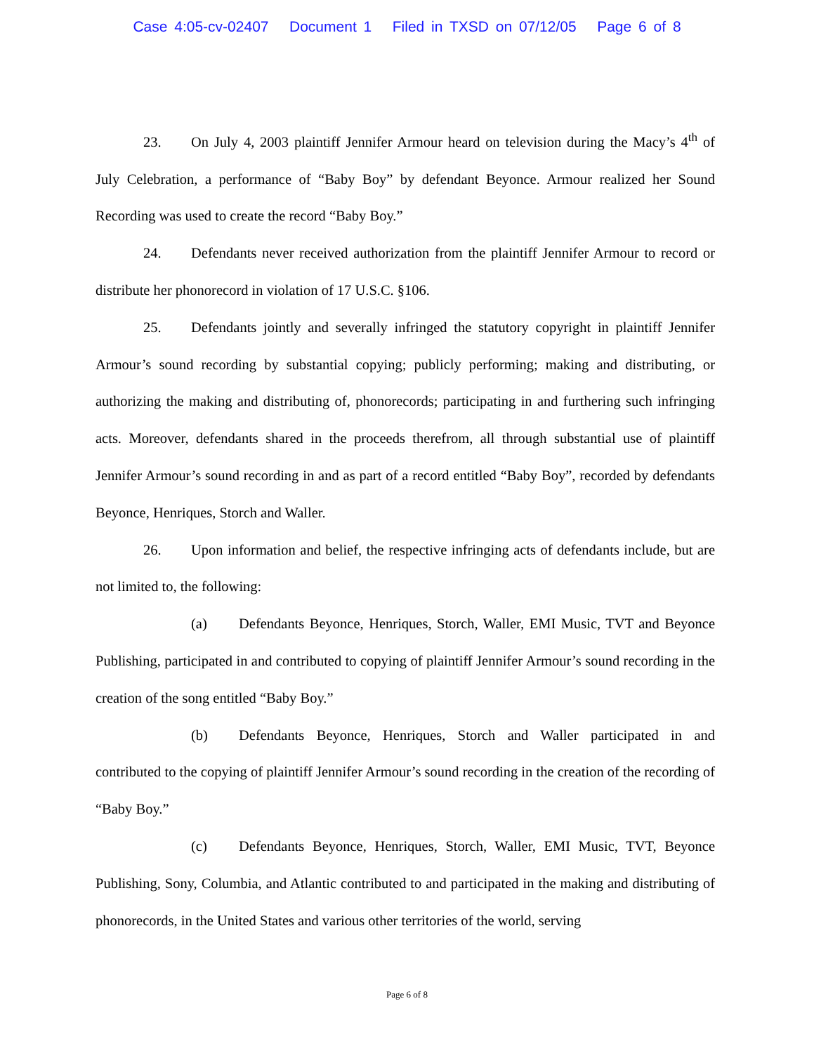Case 4:05-cv-02407 Document 1 Filed in TXSD on 07/12/05 Page 6 of 8
23. On July 4, 2003 plaintiff Jennifer Armour heard on television during the Macy’s 4<sup>th</sup> of July Celebration, a performance of “Baby Boy” by defendant Beyonce. Armour realized her Sound Recording was used to create the record “Baby Boy.”
24. Defendants never received authorization from the plaintiff Jennifer Armour to record or distribute her phonorecord in violation of 17 U.S.C. §106.
25. Defendants jointly and severally infringed the statutory copyright in plaintiff Jennifer Armour’s sound recording by substantial copying; publicly performing; making and distributing, or authorizing the making and distributing of, phonorecords; participating in and furthering such infringing acts. Moreover, defendants shared in the proceeds therefrom, all through substantial use of plaintiff Jennifer Armour’s sound recording in and as part of a record entitled “Baby Boy”, recorded by defendants Beyonce, Henriques, Storch and Waller.
26. Upon information and belief, the respective infringing acts of defendants include, but are not limited to, the following:
(a) Defendants Beyonce, Henriques, Storch, Waller, EMI Music, TVT and Beyonce Publishing, participated in and contributed to copying of plaintiff Jennifer Armour’s sound recording in the creation of the song entitled “Baby Boy.”
(b) Defendants Beyonce, Henriques, Storch and Waller participated in and contributed to the copying of plaintiff Jennifer Armour’s sound recording in the creation of the recording of “Baby Boy.”
(c) Defendants Beyonce, Henriques, Storch, Waller, EMI Music, TVT, Beyonce Publishing, Sony, Columbia, and Atlantic contributed to and participated in the making and distributing of phonorecords, in the United States and various other territories of the world, serving
Page 6 of 8